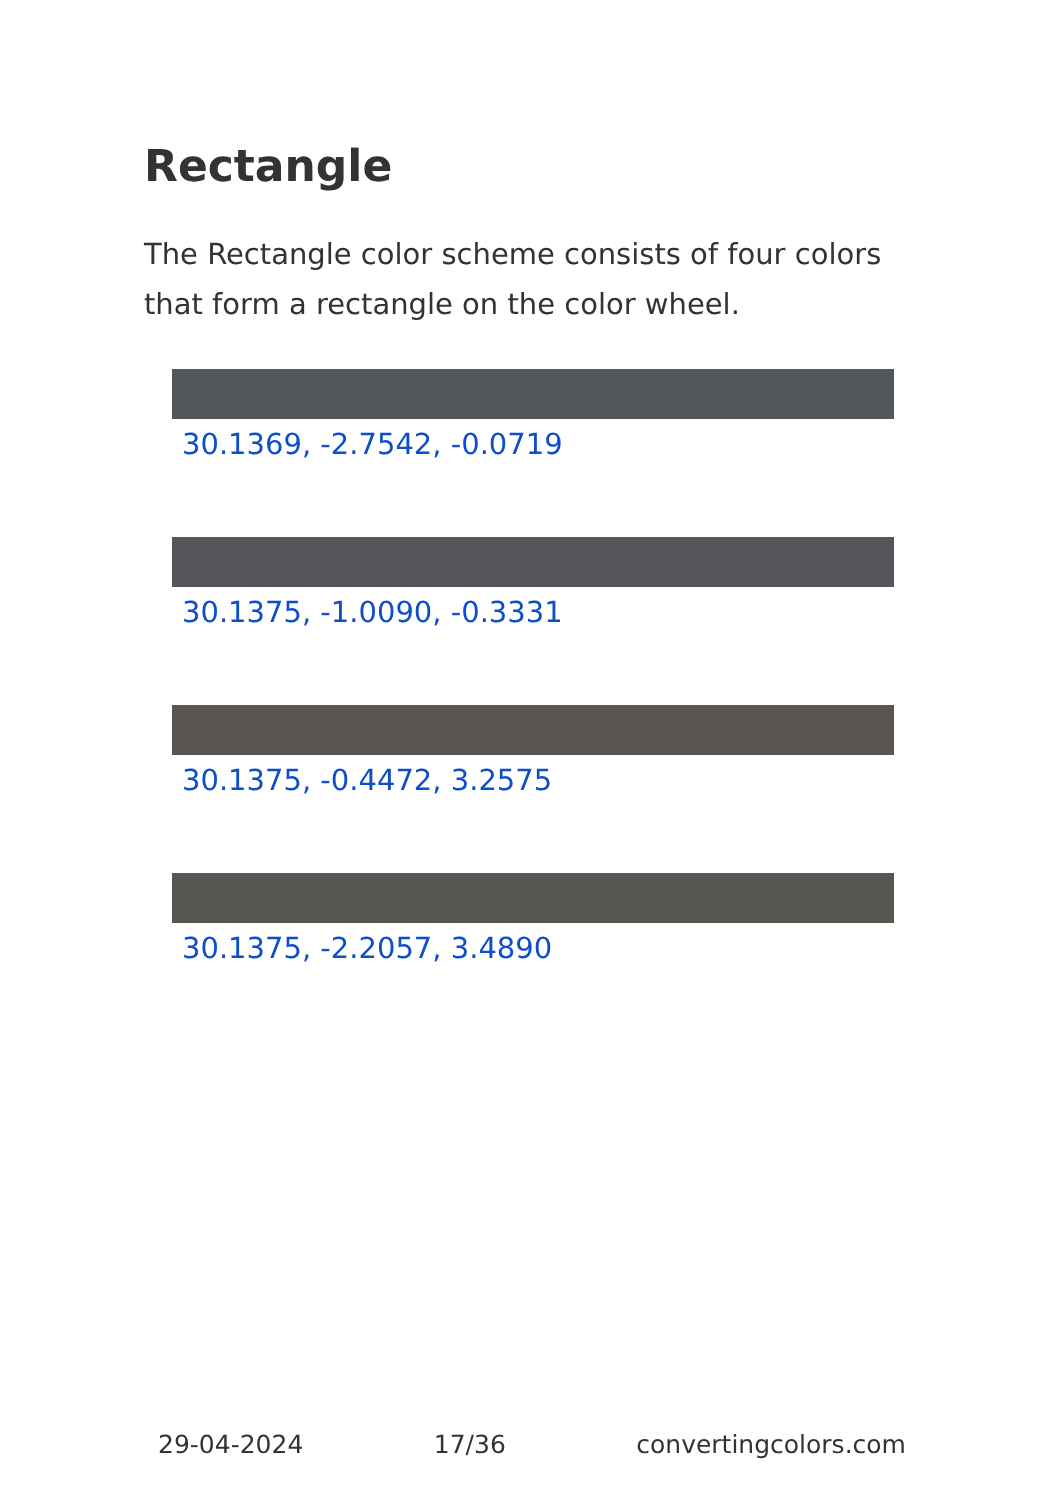Rectangle
The Rectangle color scheme consists of four colors that form a rectangle on the color wheel.
30.1369, -2.7542, -0.0719
30.1375, -1.0090, -0.3331
30.1375, -0.4472, 3.2575
30.1375, -2.2057, 3.4890
29-04-2024 17/36 convertingcolors.com